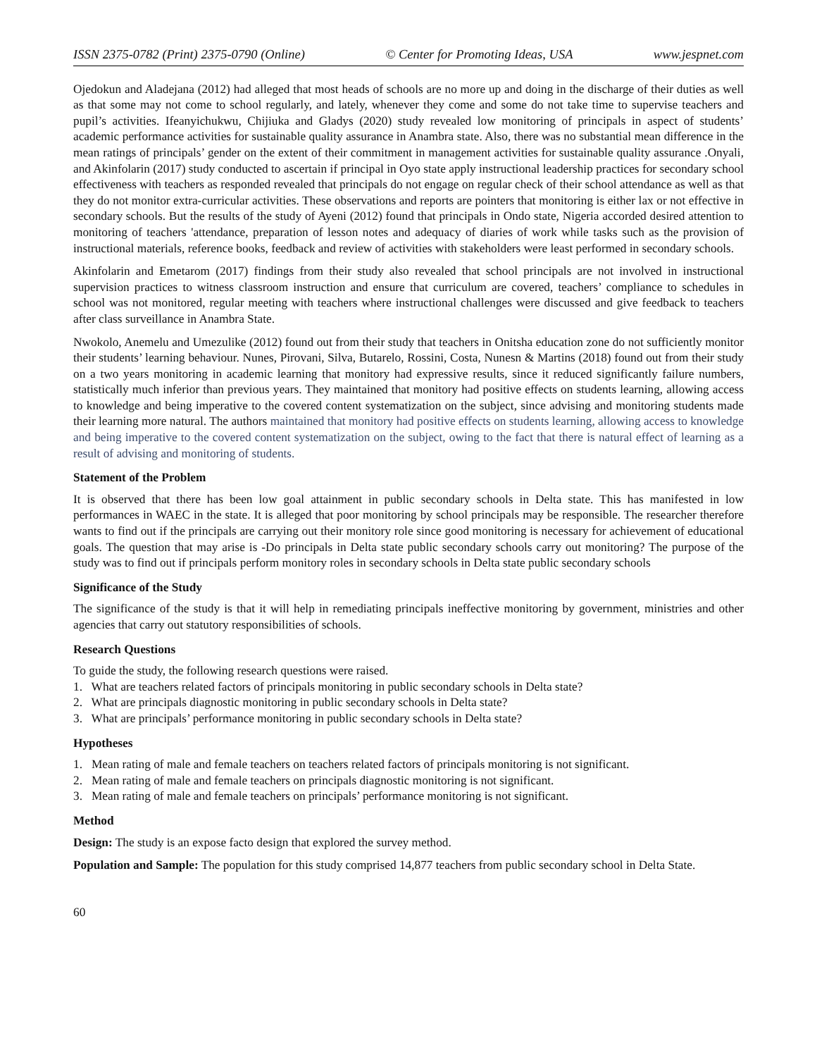ISSN 2375-0782 (Print) 2375-0790 (Online) © Center for Promoting Ideas, USA www.jespnet.com
Ojedokun and Aladejana (2012) had alleged that most heads of schools are no more up and doing in the discharge of their duties as well as that some may not come to school regularly, and lately, whenever they come and some do not take time to supervise teachers and pupil’s activities. Ifeanyichukwu, Chijiuka and Gladys (2020) study revealed low monitoring of principals in aspect of students’ academic performance activities for sustainable quality assurance in Anambra state. Also, there was no substantial mean difference in the mean ratings of principals’ gender on the extent of their commitment in management activities for sustainable quality assurance .Onyali, and Akinfolarin (2017) study conducted to ascertain if principal in Oyo state apply instructional leadership practices for secondary school effectiveness with teachers as responded revealed that principals do not engage on regular check of their school attendance as well as that they do not monitor extra-curricular activities. These observations and reports are pointers that monitoring is either lax or not effective in secondary schools. But the results of the study of Ayeni (2012) found that principals in Ondo state, Nigeria accorded desired attention to monitoring of teachers 'attendance, preparation of lesson notes and adequacy of diaries of work while tasks such as the provision of instructional materials, reference books, feedback and review of activities with stakeholders were least performed in secondary schools.
Akinfolarin and Emetarom (2017) findings from their study also revealed that school principals are not involved in instructional supervision practices to witness classroom instruction and ensure that curriculum are covered, teachers’ compliance to schedules in school was not monitored, regular meeting with teachers where instructional challenges were discussed and give feedback to teachers after class surveillance in Anambra State.
Nwokolo, Anemelu and Umezulike (2012) found out from their study that teachers in Onitsha education zone do not sufficiently monitor their students’ learning behaviour. Nunes, Pirovani, Silva, Butarelo, Rossini, Costa, Nunesn & Martins (2018) found out from their study on a two years monitoring in academic learning that monitory had expressive results, since it reduced significantly failure numbers, statistically much inferior than previous years. They maintained that monitory had positive effects on students learning, allowing access to knowledge and being imperative to the covered content systematization on the subject, since advising and monitoring students made their learning more natural. The authors maintained that monitory had positive effects on students learning, allowing access to knowledge and being imperative to the covered content systematization on the subject, owing to the fact that there is natural effect of learning as a result of advising and monitoring of students.
Statement of the Problem
It is observed that there has been low goal attainment in public secondary schools in Delta state. This has manifested in low performances in WAEC in the state. It is alleged that poor monitoring by school principals may be responsible. The researcher therefore wants to find out if the principals are carrying out their monitory role since good monitoring is necessary for achievement of educational goals. The question that may arise is -Do principals in Delta state public secondary schools carry out monitoring? The purpose of the study was to find out if principals perform monitory roles in secondary schools in Delta state public secondary schools
Significance of the Study
The significance of the study is that it will help in remediating principals ineffective monitoring by government, ministries and other agencies that carry out statutory responsibilities of schools.
Research Questions
To guide the study, the following research questions were raised.
1. What are teachers related factors of principals monitoring in public secondary schools in Delta state?
2. What are principals diagnostic monitoring in public secondary schools in Delta state?
3. What are principals’ performance monitoring in public secondary schools in Delta state?
Hypotheses
1. Mean rating of male and female teachers on teachers related factors of principals monitoring is not significant.
2. Mean rating of male and female teachers on principals diagnostic monitoring is not significant.
3. Mean rating of male and female teachers on principals’ performance monitoring is not significant.
Method
Design: The study is an expose facto design that explored the survey method.
Population and Sample: The population for this study comprised 14,877 teachers from public secondary school in Delta State.
60